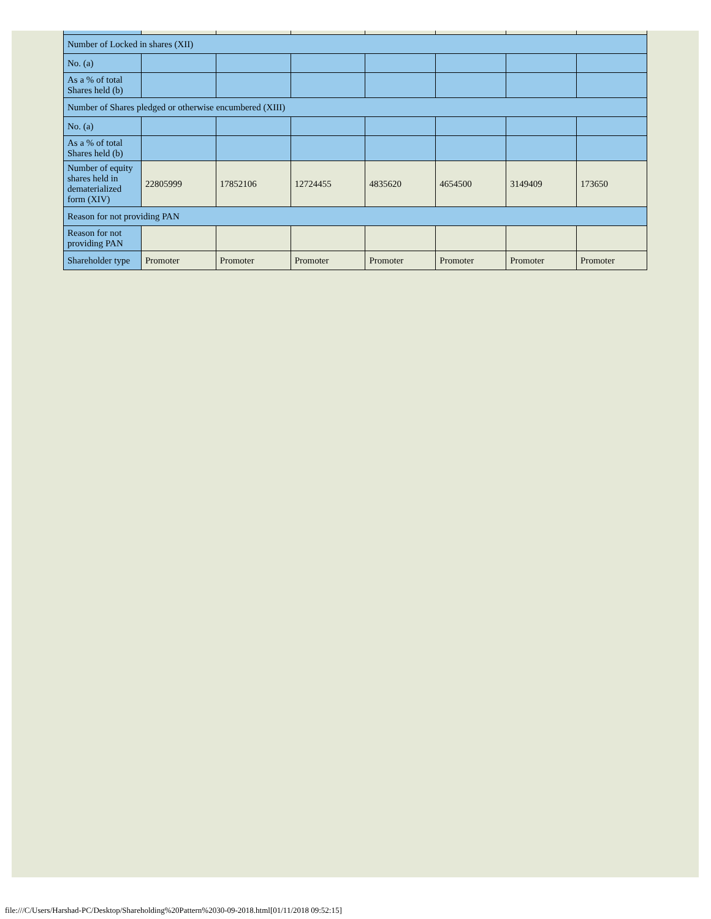| Number of Locked in shares (XII) | | | | | | | |
| No. (a) | | | | | | | |
| As a % of total Shares held (b) | | | | | | | |
| Number of Shares pledged or otherwise encumbered (XIII) | | | | | | | |
| No. (a) | | | | | | | |
| As a % of total Shares held (b) | | | | | | | |
| Number of equity shares held in dematerialized form (XIV) | 22805999 | 17852106 | 12724455 | 4835620 | 4654500 | 3149409 | 173650 |
| Reason for not providing PAN | | | | | | | |
| Reason for not providing PAN | | | | | | | |
| Shareholder type | Promoter | Promoter | Promoter | Promoter | Promoter | Promoter | Promoter |
file:///C/Users/Harshad-PC/Desktop/Shareholding%20Pattern%2030-09-2018.html[01/11/2018 09:52:15]